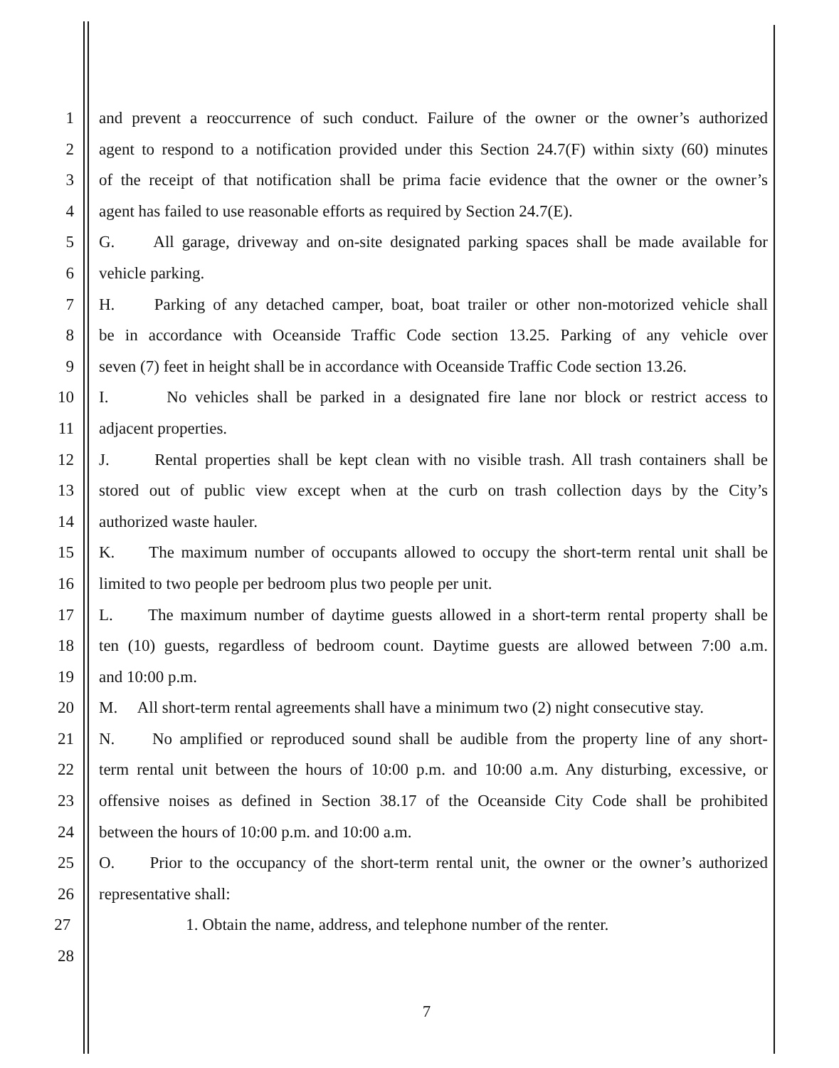1 and prevent a reoccurrence of such conduct. Failure of the owner or the owner’s authorized
2 agent to respond to a notification provided under this Section 24.7(F) within sixty (60) minutes
3 of the receipt of that notification shall be prima facie evidence that the owner or the owner’s
4 agent has failed to use reasonable efforts as required by Section 24.7(E).
5 G. All garage, driveway and on-site designated parking spaces shall be made available for
6 vehicle parking.
7 H. Parking of any detached camper, boat, boat trailer or other non-motorized vehicle shall
8 be in accordance with Oceanside Traffic Code section 13.25. Parking of any vehicle over
9 seven (7) feet in height shall be in accordance with Oceanside Traffic Code section 13.26.
10 I. No vehicles shall be parked in a designated fire lane nor block or restrict access to
11 adjacent properties.
12 J. Rental properties shall be kept clean with no visible trash. All trash containers shall be
13 stored out of public view except when at the curb on trash collection days by the City’s
14 authorized waste hauler.
15 K. The maximum number of occupants allowed to occupy the short-term rental unit shall be
16 limited to two people per bedroom plus two people per unit.
17 L. The maximum number of daytime guests allowed in a short-term rental property shall be
18 ten (10) guests, regardless of bedroom count. Daytime guests are allowed between 7:00 a.m.
19 and 10:00 p.m.
20 M. All short-term rental agreements shall have a minimum two (2) night consecutive stay.
21 N. No amplified or reproduced sound shall be audible from the property line of any short-
22 term rental unit between the hours of 10:00 p.m. and 10:00 a.m. Any disturbing, excessive, or
23 offensive noises as defined in Section 38.17 of the Oceanside City Code shall be prohibited
24 between the hours of 10:00 p.m. and 10:00 a.m.
25 O. Prior to the occupancy of the short-term rental unit, the owner or the owner’s authorized
26 representative shall:
27 1. Obtain the name, address, and telephone number of the renter.
28
7